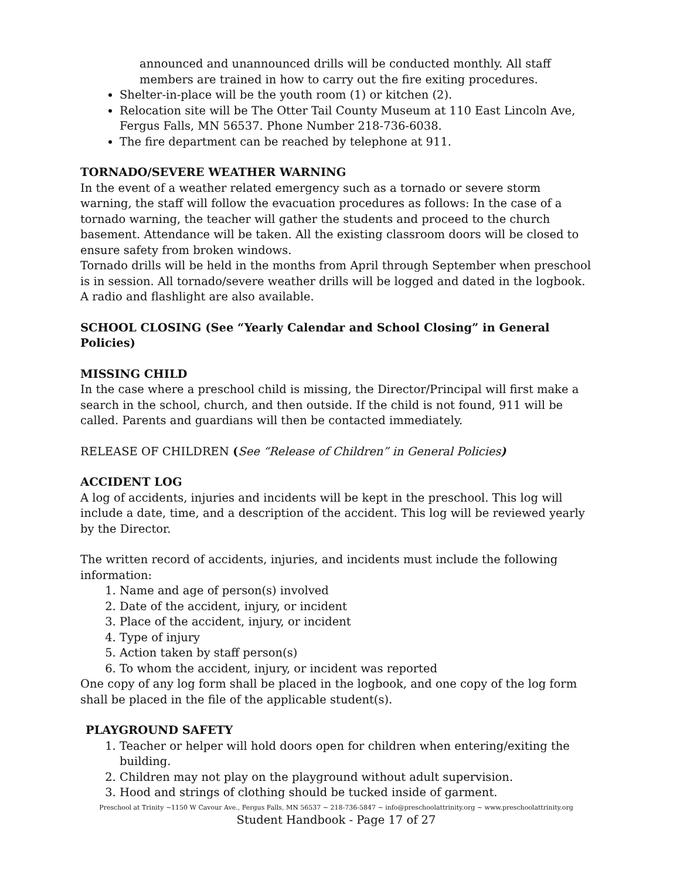announced and unannounced drills will be conducted monthly. All staff members are trained in how to carry out the fire exiting procedures.
Shelter-in-place will be the youth room (1) or kitchen (2).
Relocation site will be The Otter Tail County Museum at 110 East Lincoln Ave, Fergus Falls, MN 56537. Phone Number 218-736-6038.
The fire department can be reached by telephone at 911.
TORNADO/SEVERE WEATHER WARNING
In the event of a weather related emergency such as a tornado or severe storm warning, the staff will follow the evacuation procedures as follows: In the case of a tornado warning, the teacher will gather the students and proceed to the church basement. Attendance will be taken. All the existing classroom doors will be closed to ensure safety from broken windows.
Tornado drills will be held in the months from April through September when preschool is in session. All tornado/severe weather drills will be logged and dated in the logbook. A radio and flashlight are also available.
SCHOOL CLOSING (See “Yearly Calendar and School Closing” in General Policies)
MISSING CHILD
In the case where a preschool child is missing, the Director/Principal will first make a search in the school, church, and then outside. If the child is not found, 911 will be called. Parents and guardians will then be contacted immediately.
RELEASE OF CHILDREN (See “Release of Children” in General Policies)
ACCIDENT LOG
A log of accidents, injuries and incidents will be kept in the preschool. This log will include a date, time, and a description of the accident. This log will be reviewed yearly by the Director.
The written record of accidents, injuries, and incidents must include the following information:
1. Name and age of person(s) involved
2. Date of the accident, injury, or incident
3. Place of the accident, injury, or incident
4. Type of injury
5. Action taken by staff person(s)
6. To whom the accident, injury, or incident was reported
One copy of any log form shall be placed in the logbook, and one copy of the log form shall be placed in the file of the applicable student(s).
PLAYGROUND SAFETY
1. Teacher or helper will hold doors open for children when entering/exiting the building.
2. Children may not play on the playground without adult supervision.
3. Hood and strings of clothing should be tucked inside of garment.
Preschool at Trinity ~1150 W Cavour Ave., Fergus Falls, MN 56537 ~ 218-736-5847 ~ info@preschoolattrinity.org ~ www.preschoolattrinity.org
Student Handbook - Page 17 of 27